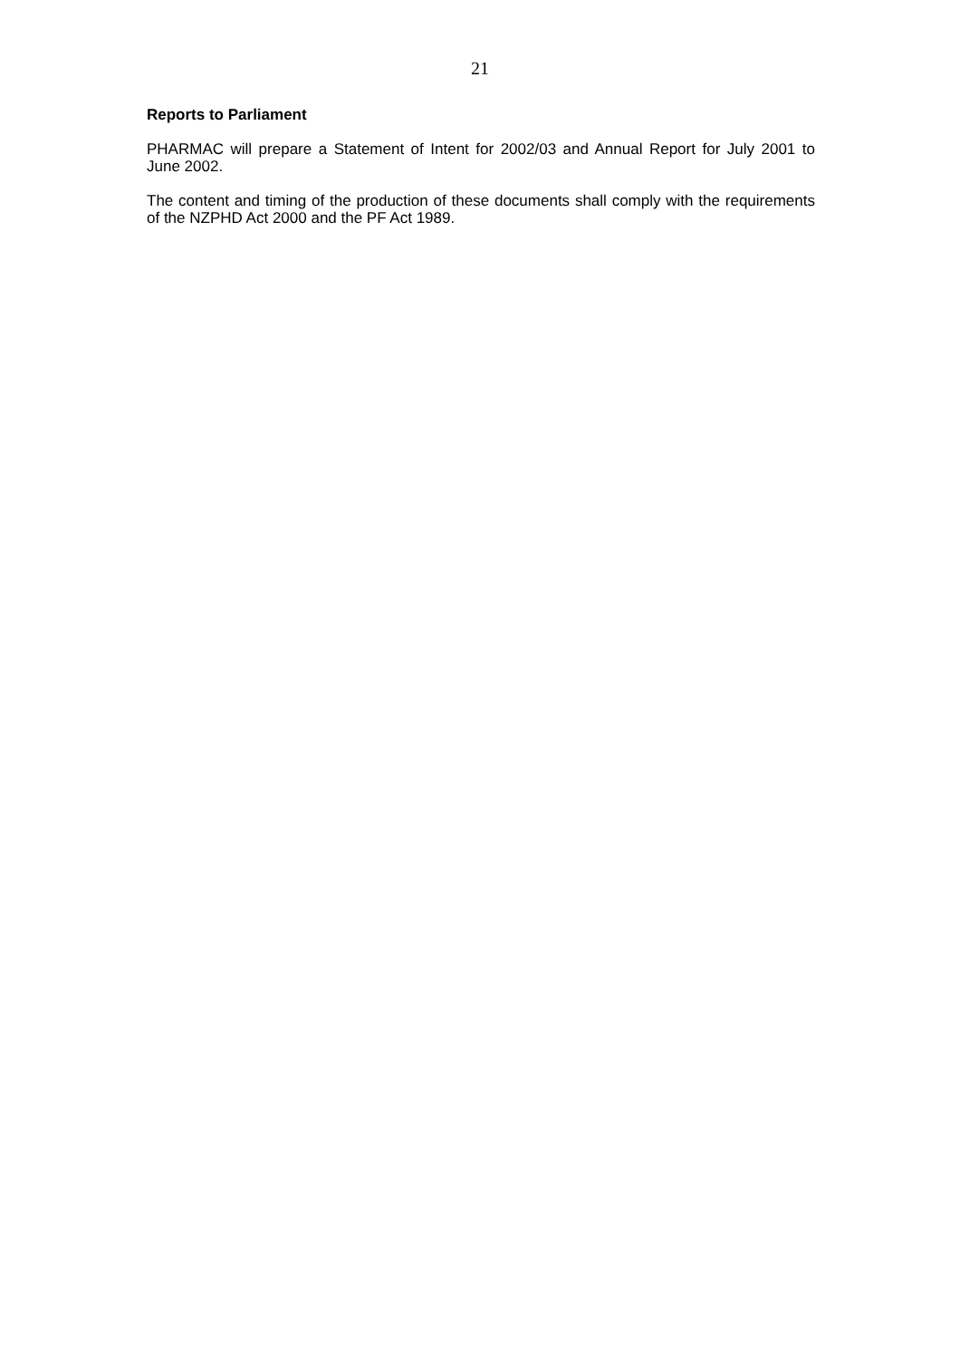21
Reports to Parliament
PHARMAC will prepare a Statement of Intent for 2002/03 and Annual Report for July 2001 to June 2002.
The content and timing of the production of these documents shall comply with the requirements of the NZPHD Act 2000 and the PF Act 1989.